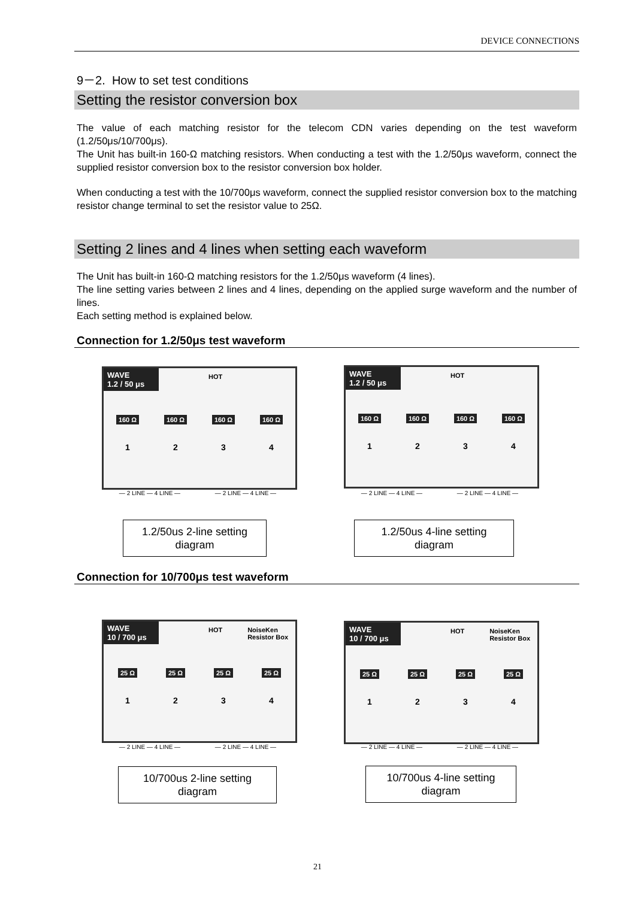DEVICE CONNECTIONS
9－2. How to set test conditions
Setting the resistor conversion box
The value of each matching resistor for the telecom CDN varies depending on the test waveform (1.2/50μs/10/700μs).
The Unit has built-in 160-Ω matching resistors. When conducting a test with the 1.2/50μs waveform, connect the supplied resistor conversion box to the resistor conversion box holder.
When conducting a test with the 10/700μs waveform, connect the supplied resistor conversion box to the matching resistor change terminal to set the resistor value to 25Ω.
Setting 2 lines and 4 lines when setting each waveform
The Unit has built-in 160-Ω matching resistors for the 1.2/50μs waveform (4 lines).
The line setting varies between 2 lines and 4 lines, depending on the applied surge waveform and the number of lines.
Each setting method is explained below.
Connection for 1.2/50μs test waveform
WAVE
1.2 / 50 μs
HOT
160 Ω 160 Ω 160 Ω 160 Ω
1 2 3 4
— 2 LINE — 4 LINE — — 2 LINE — 4 LINE —
WAVE
1.2 / 50 μs
HOT
160 Ω 160 Ω 160 Ω 160 Ω
1 2 3 4
— 2 LINE — 4 LINE — — 2 LINE — 4 LINE —
1.2/50us 2-line setting
diagram
1.2/50us 4-line setting
diagram
Connection for 10/700μs test waveform
WAVE
10 / 700 μs
HOT
NoiseKen
Resistor Box
25 Ω 25 Ω 25 Ω 25 Ω
1 2 3 4
— 2 LINE — 4 LINE — — 2 LINE — 4 LINE —
WAVE
10 / 700 μs
HOT
NoiseKen
Resistor Box
25 Ω 25 Ω 25 Ω 25 Ω
1 2 3 4
— 2 LINE — 4 LINE — — 2 LINE — 4 LINE —
10/700us 2-line setting
diagram
10/700us 4-line setting
diagram
21